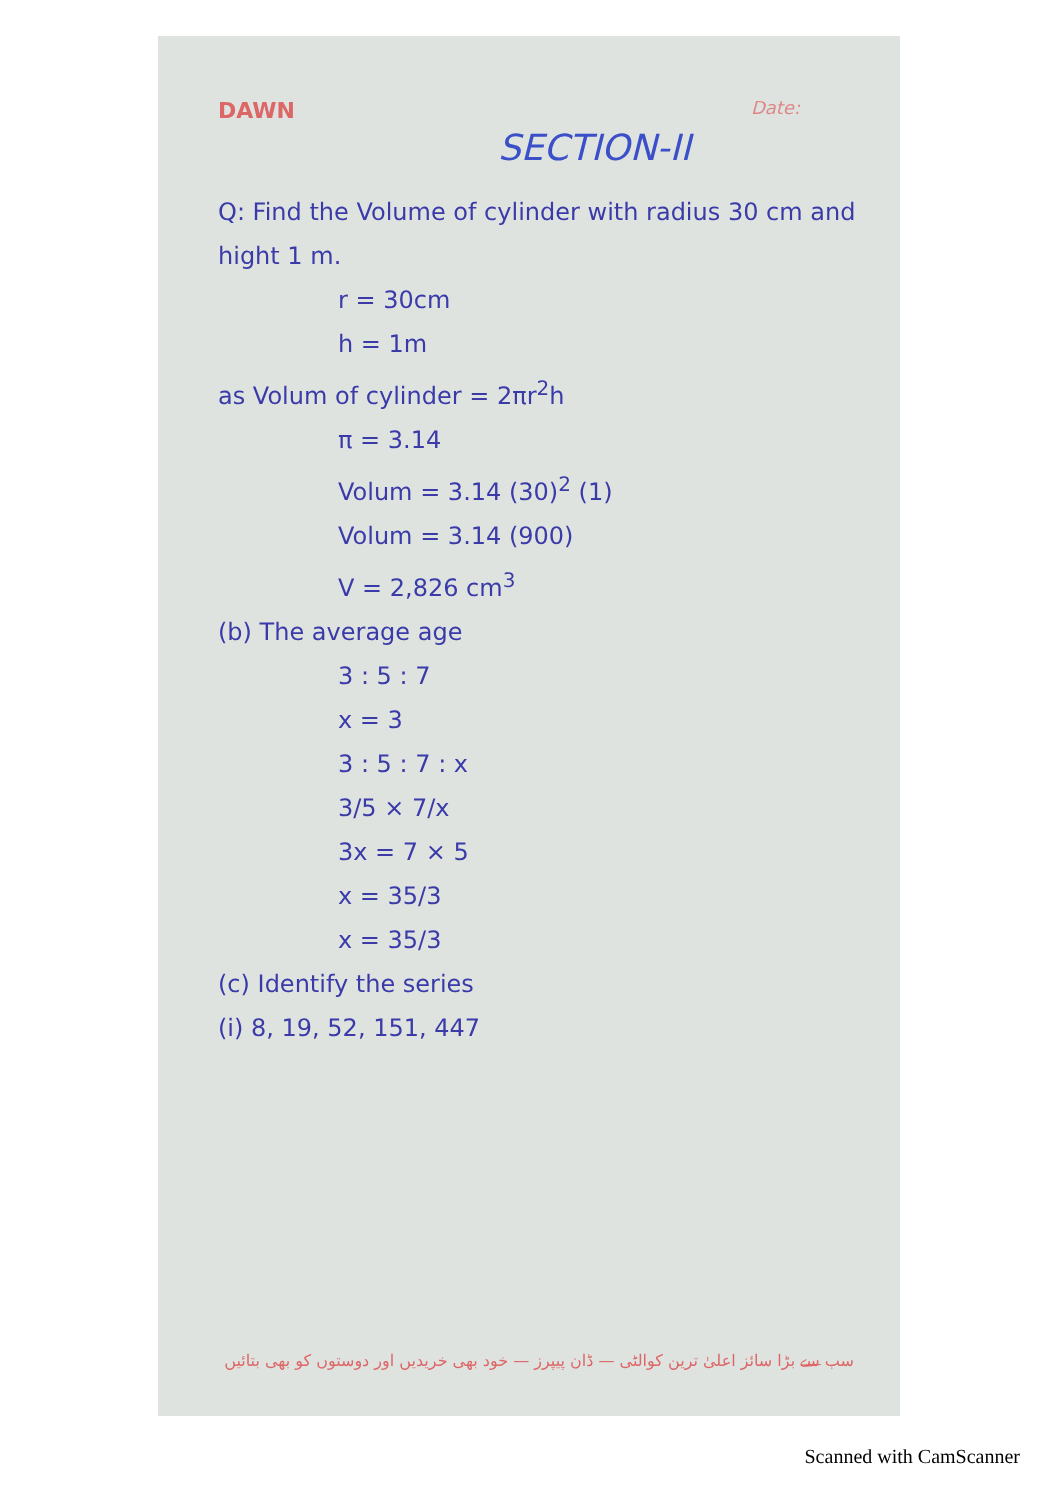DAWN
Date:
SECTION-II
Q: Find the Volume of cylinder with radius 30 cm and hight 1 m.
r = 30cm
h = 1m
as Volum of cylinder = 2πr<sup>2</sup>h
π = 3.14
Volum = 3.14 (30)<sup>2</sup> (1)
Volum = 3.14 (900)
V = 2,826 cm<sup>3</sup>
(b) The average age
3 : 5 : 7
x = 3
3 : 5 : 7 : x
3/5 × 7/x
3x = 7 × 5
x = 35/3
x = 35/3
(c) Identify the series
(i) 8, 19, 52, 151, 447
سب سے بڑا سائز اعلیٰ ترین کوالٹی — ڈان پیپرز — خود بھی خریدیں اور دوستوں کو بھی بتائیں
Scanned with CamScanner